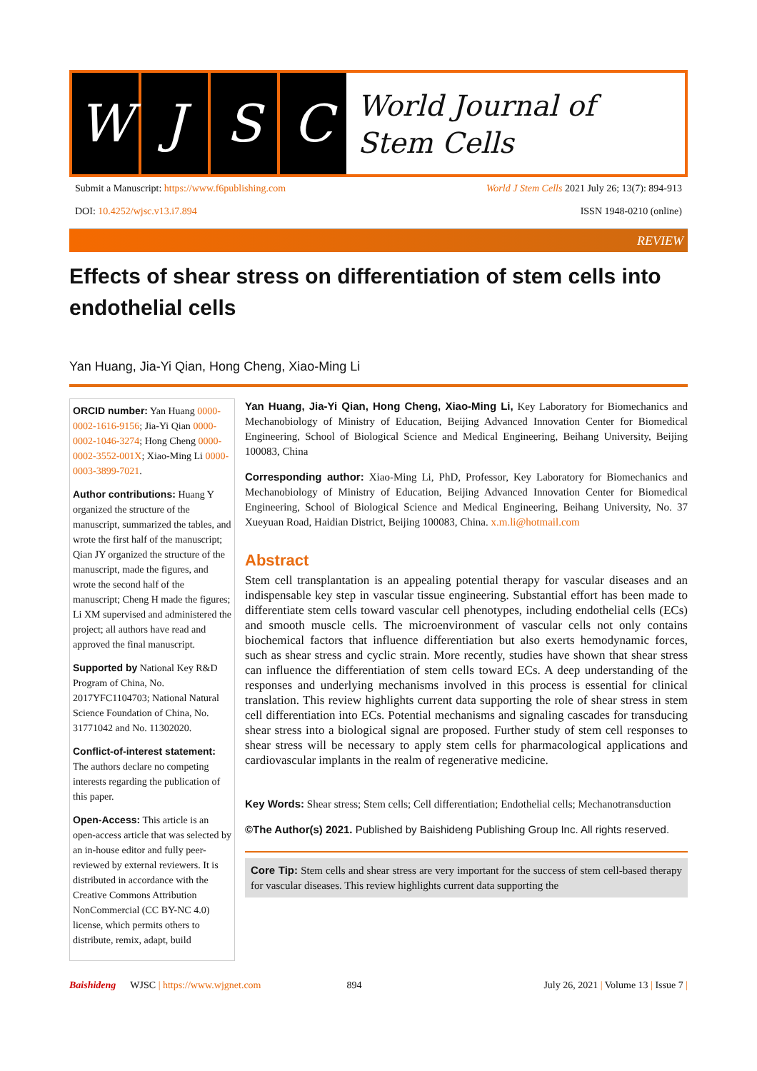W J S C
World Journal of
Stem Cells
Submit a Manuscript: https://www.f6publishing.com World J Stem Cells 2021 July 26; 13(7): 894-913
DOI: 10.4252/wjsc.v13.i7.894 ISSN 1948-0210 (online)
REVIEW
Effects of shear stress on differentiation of stem cells into endothelial cells
Yan Huang, Jia-Yi Qian, Hong Cheng, Xiao-Ming Li
ORCID number: Yan Huang 0000-0002-1616-9156; Jia-Yi Qian 0000-0002-1046-3274; Hong Cheng 0000-0002-3552-001X; Xiao-Ming Li 0000-0003-3899-7021.
Author contributions: Huang Y organized the structure of the manuscript, summarized the tables, and wrote the first half of the manuscript; Qian JY organized the structure of the manuscript, made the figures, and wrote the second half of the manuscript; Cheng H made the figures; Li XM supervised and administered the project; all authors have read and approved the final manuscript.
Supported by National Key R&D Program of China, No. 2017YFC1104703; National Natural Science Foundation of China, No. 31771042 and No. 11302020.
Conflict-of-interest statement: The authors declare no competing interests regarding the publication of this paper.
Open-Access: This article is an open-access article that was selected by an in-house editor and fully peer-reviewed by external reviewers. It is distributed in accordance with the Creative Commons Attribution NonCommercial (CC BY-NC 4.0) license, which permits others to distribute, remix, adapt, build
Yan Huang, Jia-Yi Qian, Hong Cheng, Xiao-Ming Li, Key Laboratory for Biomechanics and Mechanobiology of Ministry of Education, Beijing Advanced Innovation Center for Biomedical Engineering, School of Biological Science and Medical Engineering, Beihang University, Beijing 100083, China
Corresponding author: Xiao-Ming Li, PhD, Professor, Key Laboratory for Biomechanics and Mechanobiology of Ministry of Education, Beijing Advanced Innovation Center for Biomedical Engineering, School of Biological Science and Medical Engineering, Beihang University, No. 37 Xueyuan Road, Haidian District, Beijing 100083, China. x.m.li@hotmail.com
Abstract
Stem cell transplantation is an appealing potential therapy for vascular diseases and an indispensable key step in vascular tissue engineering. Substantial effort has been made to differentiate stem cells toward vascular cell phenotypes, including endothelial cells (ECs) and smooth muscle cells. The microenvironment of vascular cells not only contains biochemical factors that influence differentiation but also exerts hemodynamic forces, such as shear stress and cyclic strain. More recently, studies have shown that shear stress can influence the differentiation of stem cells toward ECs. A deep understanding of the responses and underlying mechanisms involved in this process is essential for clinical translation. This review highlights current data supporting the role of shear stress in stem cell differentiation into ECs. Potential mechanisms and signaling cascades for transducing shear stress into a biological signal are proposed. Further study of stem cell responses to shear stress will be necessary to apply stem cells for pharmacological applications and cardiovascular implants in the realm of regenerative medicine.
Key Words: Shear stress; Stem cells; Cell differentiation; Endothelial cells; Mechanotransduction
©The Author(s) 2021. Published by Baishideng Publishing Group Inc. All rights reserved.
Core Tip: Stem cells and shear stress are very important for the success of stem cell-based therapy for vascular diseases. This review highlights current data supporting the
Baishideng WJSC | https://www.wjgnet.com 894 July 26, 2021 | Volume 13 | Issue 7 |